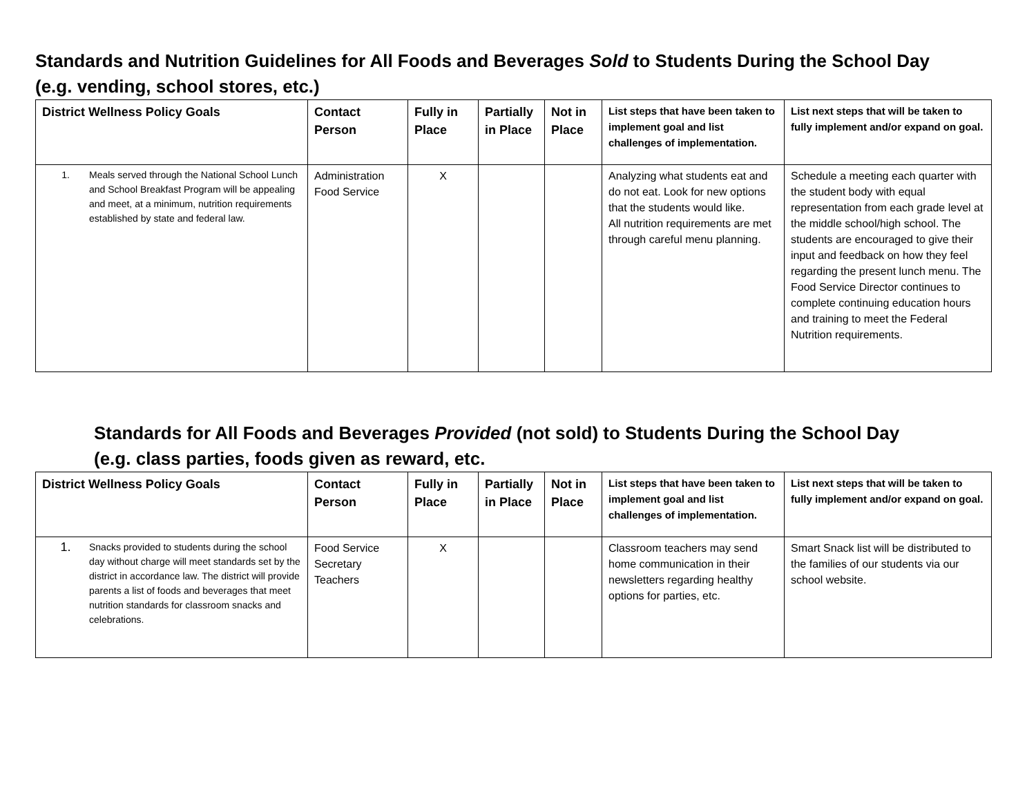Standards and Nutrition Guidelines for All Foods and Beverages Sold to Students During the School Day
(e.g. vending, school stores, etc.)
| District Wellness Policy Goals | Contact Person | Fully in Place | Partially in Place | Not in Place | List steps that have been taken to implement goal and list challenges of implementation. | List next steps that will be taken to fully implement and/or expand on goal. |
| --- | --- | --- | --- | --- | --- | --- |
| 1. Meals served through the National School Lunch and School Breakfast Program will be appealing and meet, at a minimum, nutrition requirements established by state and federal law. | Administration Food Service | X | | | Analyzing what students eat and do not eat. Look for new options that the students would like. All nutrition requirements are met through careful menu planning. | Schedule a meeting each quarter with the student body with equal representation from each grade level at the middle school/high school. The students are encouraged to give their input and feedback on how they feel regarding the present lunch menu. The Food Service Director continues to complete continuing education hours and training to meet the Federal Nutrition requirements. |
Standards for All Foods and Beverages Provided (not sold) to Students During the School Day
(e.g. class parties, foods given as reward, etc.
| District Wellness Policy Goals | Contact Person | Fully in Place | Partially in Place | Not in Place | List steps that have been taken to implement goal and list challenges of implementation. | List next steps that will be taken to fully implement and/or expand on goal. |
| --- | --- | --- | --- | --- | --- | --- |
| 1. Snacks provided to students during the school day without charge will meet standards set by the district in accordance law. The district will provide parents a list of foods and beverages that meet nutrition standards for classroom snacks and celebrations. | Food Service Secretary Teachers | X | | | Classroom teachers may send home communication in their newsletters regarding healthy options for parties, etc. | Smart Snack list will be distributed to the families of our students via our school website. |